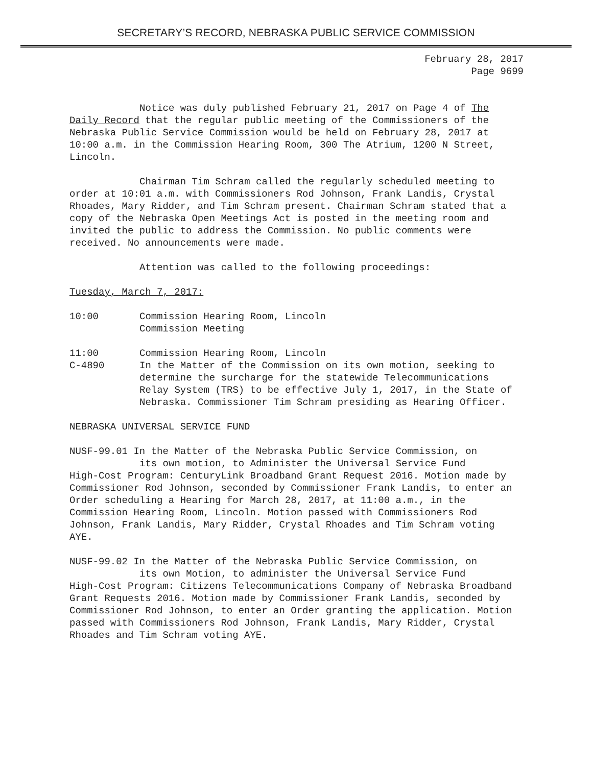SECRETARY’S RECORD, NEBRASKA PUBLIC SERVICE COMMISSION
February 28, 2017
Page 9699
Notice was duly published February 21, 2017 on Page 4 of The Daily Record that the regular public meeting of the Commissioners of the Nebraska Public Service Commission would be held on February 28, 2017 at 10:00 a.m. in the Commission Hearing Room, 300 The Atrium, 1200 N Street, Lincoln.
Chairman Tim Schram called the regularly scheduled meeting to order at 10:01 a.m. with Commissioners Rod Johnson, Frank Landis, Crystal Rhoades, Mary Ridder, and Tim Schram present. Chairman Schram stated that a copy of the Nebraska Open Meetings Act is posted in the meeting room and invited the public to address the Commission. No public comments were received. No announcements were made.
Attention was called to the following proceedings:
Tuesday, March 7, 2017:
10:00 Commission Hearing Room, Lincoln
Commission Meeting
11:00
C-4890
Commission Hearing Room, Lincoln
In the Matter of the Commission on its own motion, seeking to determine the surcharge for the statewide Telecommunications Relay System (TRS) to be effective July 1, 2017, in the State of Nebraska. Commissioner Tim Schram presiding as Hearing Officer.
NEBRASKA UNIVERSAL SERVICE FUND
NUSF-99.01 In the Matter of the Nebraska Public Service Commission, on
its own motion, to Administer the Universal Service Fund
High-Cost Program: CenturyLink Broadband Grant Request 2016. Motion made by Commissioner Rod Johnson, seconded by Commissioner Frank Landis, to enter an Order scheduling a Hearing for March 28, 2017, at 11:00 a.m., in the Commission Hearing Room, Lincoln. Motion passed with Commissioners Rod Johnson, Frank Landis, Mary Ridder, Crystal Rhoades and Tim Schram voting AYE.
NUSF-99.02 In the Matter of the Nebraska Public Service Commission, on
its own Motion, to administer the Universal Service Fund
High-Cost Program: Citizens Telecommunications Company of Nebraska Broadband Grant Requests 2016. Motion made by Commissioner Frank Landis, seconded by Commissioner Rod Johnson, to enter an Order granting the application. Motion passed with Commissioners Rod Johnson, Frank Landis, Mary Ridder, Crystal Rhoades and Tim Schram voting AYE.